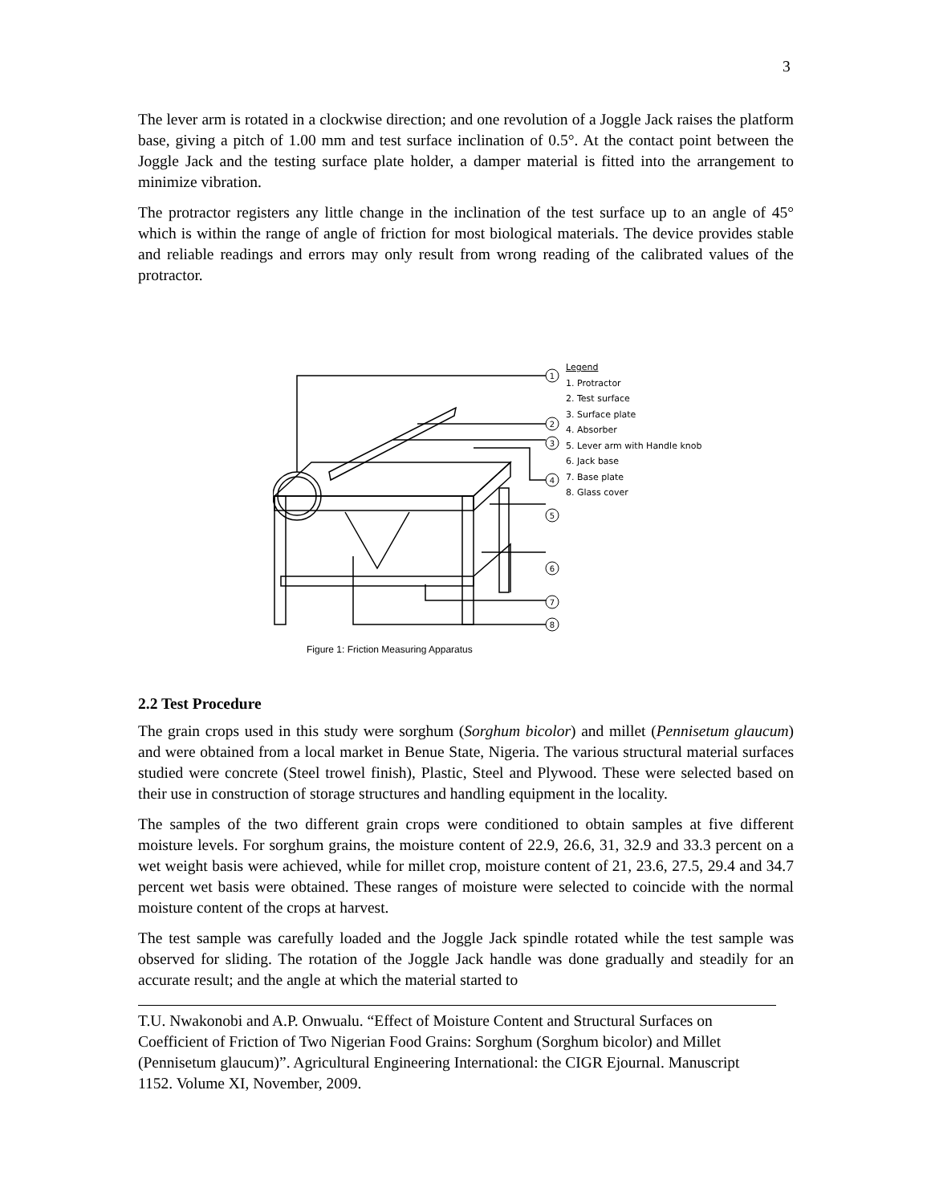3
The lever arm is rotated in a clockwise direction; and one revolution of a Joggle Jack raises the platform base, giving a pitch of 1.00 mm and test surface inclination of 0.5°. At the contact point between the Joggle Jack and the testing surface plate holder, a damper material is fitted into the arrangement to minimize vibration.
The protractor registers any little change in the inclination of the test surface up to an angle of 45° which is within the range of angle of friction for most biological materials. The device provides stable and reliable readings and errors may only result from wrong reading of the calibrated values of the protractor.
1
2
3
4
5
6
7
8
Legend
1. Protractor
2. Test surface
3. Surface plate
4. Absorber
5. Lever arm with Handle knob
6. Jack base
7. Base plate
8. Glass cover
Figure 1: Friction Measuring Apparatus
2.2 Test Procedure
The grain crops used in this study were sorghum (Sorghum bicolor) and millet (Pennisetum glaucum) and were obtained from a local market in Benue State, Nigeria. The various structural material surfaces studied were concrete (Steel trowel finish), Plastic, Steel and Plywood. These were selected based on their use in construction of storage structures and handling equipment in the locality.
The samples of the two different grain crops were conditioned to obtain samples at five different moisture levels. For sorghum grains, the moisture content of 22.9, 26.6, 31, 32.9 and 33.3 percent on a wet weight basis were achieved, while for millet crop, moisture content of 21, 23.6, 27.5, 29.4 and 34.7 percent wet basis were obtained. These ranges of moisture were selected to coincide with the normal moisture content of the crops at harvest.
The test sample was carefully loaded and the Joggle Jack spindle rotated while the test sample was observed for sliding. The rotation of the Joggle Jack handle was done gradually and steadily for an accurate result; and the angle at which the material started to
T.U. Nwakonobi and A.P. Onwualu. “Effect of Moisture Content and Structural Surfaces on Coefficient of Friction of Two Nigerian Food Grains: Sorghum (Sorghum bicolor) and Millet (Pennisetum glaucum)”. Agricultural Engineering International: the CIGR Ejournal. Manuscript 1152. Volume XI, November, 2009.